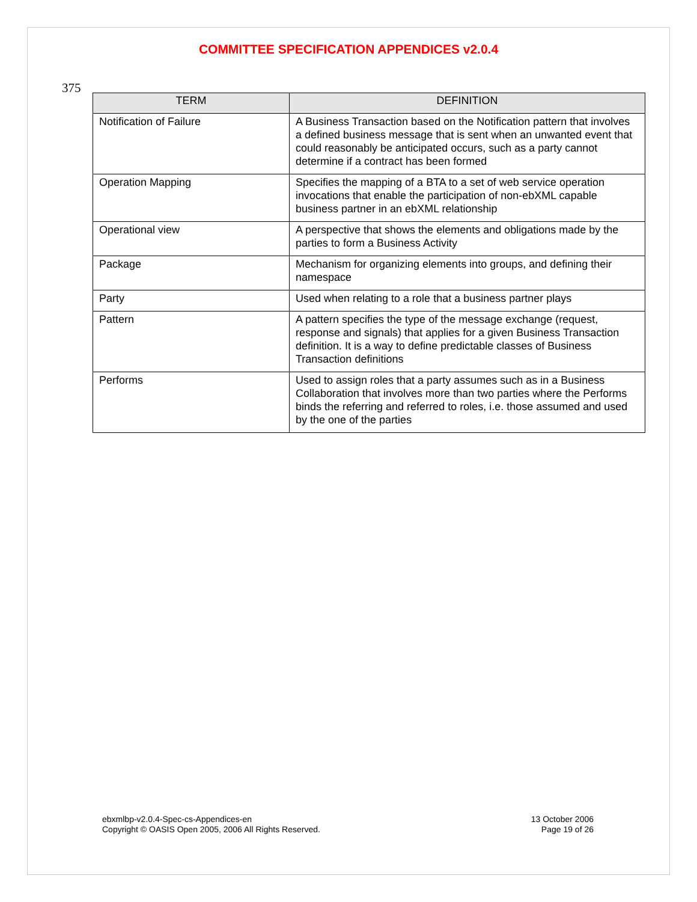COMMITTEE SPECIFICATION APPENDICES v2.0.4
375
| TERM | DEFINITION |
| --- | --- |
| Notification of Failure | A Business Transaction based on the Notification pattern that involves a defined business message that is sent when an unwanted event that could reasonably be anticipated occurs, such as a party cannot determine if a contract has been formed |
| Operation Mapping | Specifies the mapping of a BTA to a set of web service operation invocations that enable the participation of non-ebXML capable business partner in an ebXML relationship |
| Operational view | A perspective that shows the elements and obligations made by the parties to form a Business Activity |
| Package | Mechanism for organizing elements into groups, and defining their namespace |
| Party | Used when relating to a role that a business partner plays |
| Pattern | A pattern specifies the type of the message exchange (request, response and signals) that applies for a given Business Transaction definition. It is a way to define predictable classes of Business Transaction definitions |
| Performs | Used to assign roles that a party assumes such as in a Business Collaboration that involves more than two parties where the Performs binds the referring and referred to roles, i.e. those assumed and used by the one of the parties |
ebxmlbp-v2.0.4-Spec-cs-Appendices-en
Copyright © OASIS Open 2005, 2006 All Rights Reserved.
13 October 2006
Page 19 of 26